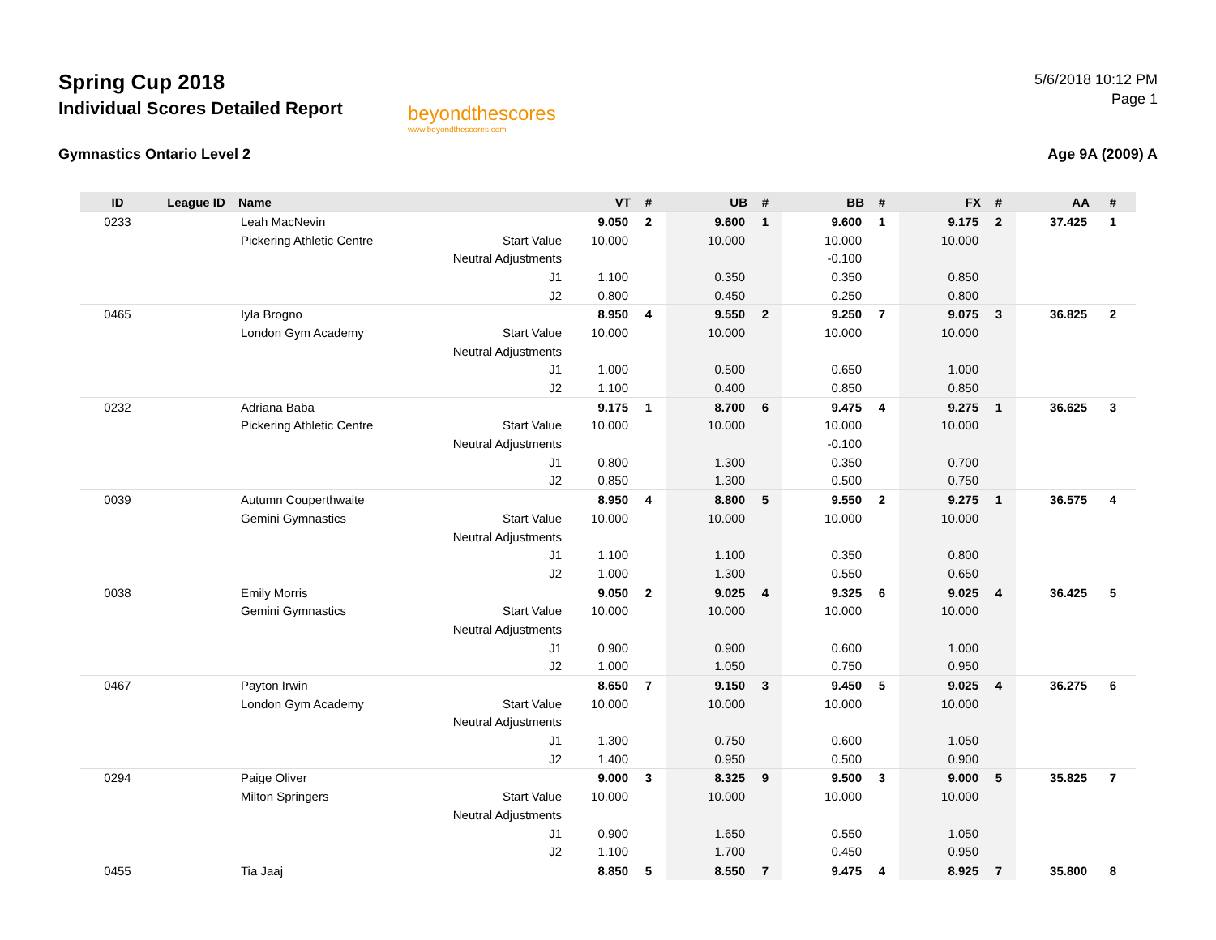Spring Cup 2018
Individual Scores Detailed Report
beyondthescores
www.beyondthescores.com
5/6/2018 10:12 PM
Page 1
Gymnastics Ontario Level 2 Age 9A (2009) A
| ID | League ID | Name | | VT | # | UB | # | BB | # | FX | # | AA | # |
| --- | --- | --- | --- | --- | --- | --- | --- | --- | --- | --- | --- | --- | --- |
| 0233 | | Leah MacNevin | | 9.050 | 2 | 9.600 | 1 | 9.600 | 1 | 9.175 | 2 | 37.425 | 1 |
| | | Pickering Athletic Centre | Start Value | 10.000 | | 10.000 | | 10.000 | | 10.000 | | | |
| | | | Neutral Adjustments | | | | | -0.100 | | | | | |
| | | | J1 | 1.100 | | 0.350 | | 0.350 | | 0.850 | | | |
| | | | J2 | 0.800 | | 0.450 | | 0.250 | | 0.800 | | | |
| 0465 | | Iyla Brogno | | 8.950 | 4 | 9.550 | 2 | 9.250 | 7 | 9.075 | 3 | 36.825 | 2 |
| | | London Gym Academy | Start Value | 10.000 | | 10.000 | | 10.000 | | 10.000 | | | |
| | | | Neutral Adjustments | | | | | | | | | | |
| | | | J1 | 1.000 | | 0.500 | | 0.650 | | 1.000 | | | |
| | | | J2 | 1.100 | | 0.400 | | 0.850 | | 0.850 | | | |
| 0232 | | Adriana Baba | | 9.175 | 1 | 8.700 | 6 | 9.475 | 4 | 9.275 | 1 | 36.625 | 3 |
| | | Pickering Athletic Centre | Start Value | 10.000 | | 10.000 | | 10.000 | | 10.000 | | | |
| | | | Neutral Adjustments | | | | | -0.100 | | | | | |
| | | | J1 | 0.800 | | 1.300 | | 0.350 | | 0.700 | | | |
| | | | J2 | 0.850 | | 1.300 | | 0.500 | | 0.750 | | | |
| 0039 | | Autumn Couperthwaite | | 8.950 | 4 | 8.800 | 5 | 9.550 | 2 | 9.275 | 1 | 36.575 | 4 |
| | | Gemini Gymnastics | Start Value | 10.000 | | 10.000 | | 10.000 | | 10.000 | | | |
| | | | Neutral Adjustments | | | | | | | | | | |
| | | | J1 | 1.100 | | 1.100 | | 0.350 | | 0.800 | | | |
| | | | J2 | 1.000 | | 1.300 | | 0.550 | | 0.650 | | | |
| 0038 | | Emily Morris | | 9.050 | 2 | 9.025 | 4 | 9.325 | 6 | 9.025 | 4 | 36.425 | 5 |
| | | Gemini Gymnastics | Start Value | 10.000 | | 10.000 | | 10.000 | | 10.000 | | | |
| | | | Neutral Adjustments | | | | | | | | | | |
| | | | J1 | 0.900 | | 0.900 | | 0.600 | | 1.000 | | | |
| | | | J2 | 1.000 | | 1.050 | | 0.750 | | 0.950 | | | |
| 0467 | | Payton Irwin | | 8.650 | 7 | 9.150 | 3 | 9.450 | 5 | 9.025 | 4 | 36.275 | 6 |
| | | London Gym Academy | Start Value | 10.000 | | 10.000 | | 10.000 | | 10.000 | | | |
| | | | Neutral Adjustments | | | | | | | | | | |
| | | | J1 | 1.300 | | 0.750 | | 0.600 | | 1.050 | | | |
| | | | J2 | 1.400 | | 0.950 | | 0.500 | | 0.900 | | | |
| 0294 | | Paige Oliver | | 9.000 | 3 | 8.325 | 9 | 9.500 | 3 | 9.000 | 5 | 35.825 | 7 |
| | | Milton Springers | Start Value | 10.000 | | 10.000 | | 10.000 | | 10.000 | | | |
| | | | Neutral Adjustments | | | | | | | | | | |
| | | | J1 | 0.900 | | 1.650 | | 0.550 | | 1.050 | | | |
| | | | J2 | 1.100 | | 1.700 | | 0.450 | | 0.950 | | | |
| 0455 | | Tia Jaaj | | 8.850 | 5 | 8.550 | 7 | 9.475 | 4 | 8.925 | 7 | 35.800 | 8 |